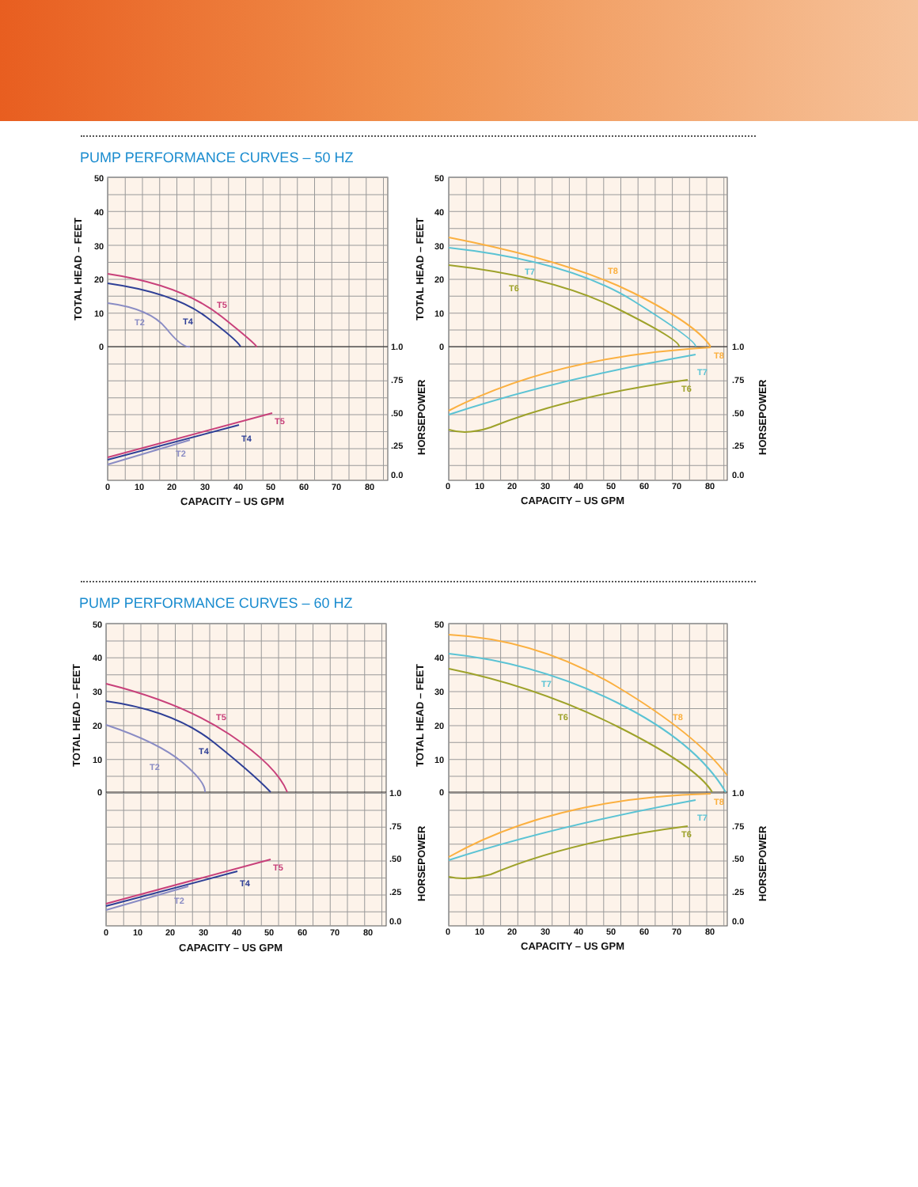PUMP PERFORMANCE CURVES – 50 HZ
50
40
30
20
10
0
TOTAL HEAD – FEET
T5
T4
T2
T5
T4
T2
1.0
.75
.50
.25
0.0
0
10
20
30
40
50
60
70
80
CAPACITY – US GPM
50
40
30
20
10
0
TOTAL HEAD – FEET
HORSEPOWER
T7
T8
T6
T8
T7
T6
1.0
.75
.50
.25
0.0
HORSEPOWER
0
10
20
30
40
50
60
70
80
CAPACITY – US GPM
PUMP PERFORMANCE CURVES – 60 HZ
50
40
30
20
10
0
TOTAL HEAD – FEET
T5
T4
T2
T5
T4
T2
1.0
.75
.50
.25
0.0
0
10
20
30
40
50
60
70
80
CAPACITY – US GPM
50
40
30
20
10
0
TOTAL HEAD – FEET
HORSEPOWER
T7
T6
T8
T8
T7
T6
1.0
.75
.50
.25
0.0
HORSEPOWER
0
10
20
30
40
50
60
70
80
CAPACITY – US GPM